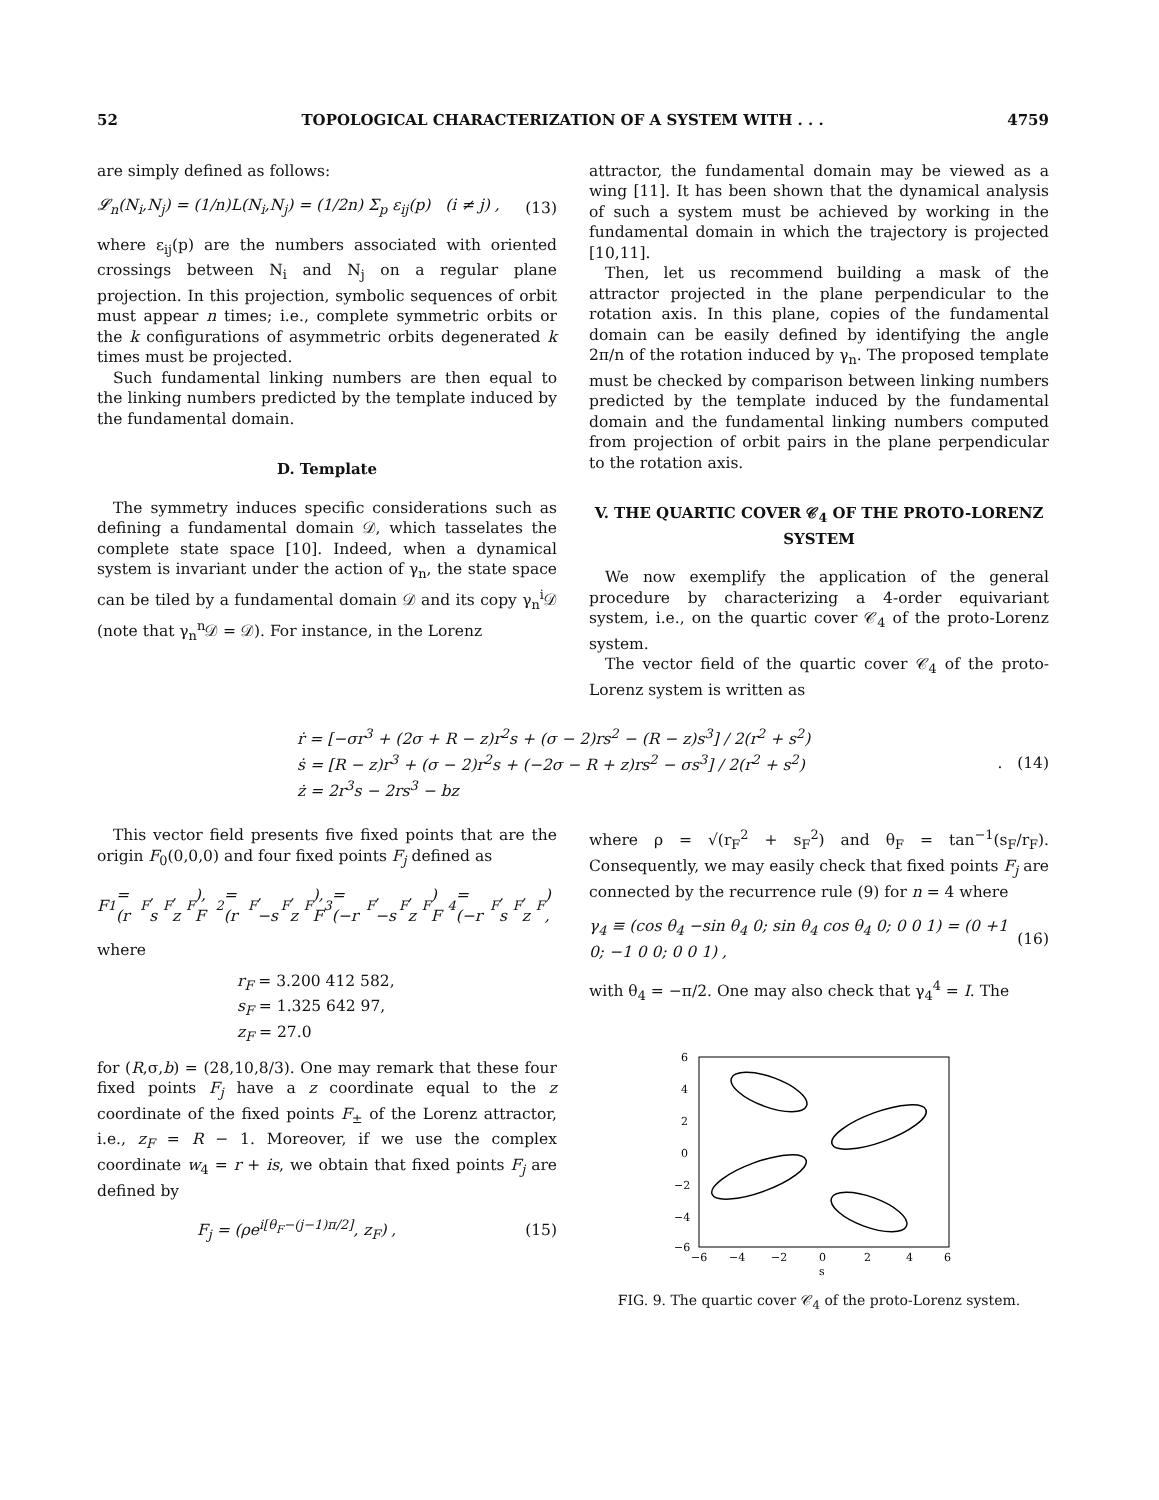52 TOPOLOGICAL CHARACTERIZATION OF A SYSTEM WITH . . . 4759
are simply defined as follows:
𝓛<sub>n</sub>(N<sub>i</sub>,N<sub>j</sub>) = (1/n)L(N<sub>i</sub>,N<sub>j</sub>) = (1/2n) Σ<sub>p</sub> ε<sub>ij</sub>(p) (i ≠ j) , (13)
where ε<sub>ij</sub>(p) are the numbers associated with oriented crossings between N<sub>i</sub> and N<sub>j</sub> on a regular plane projection. In this projection, symbolic sequences of orbit must appear n times; i.e., complete symmetric orbits or the k configurations of asymmetric orbits degenerated k times must be projected.
Such fundamental linking numbers are then equal to the linking numbers predicted by the template induced by the fundamental domain.
D. Template
The symmetry induces specific considerations such as defining a fundamental domain 𝒟, which tasselates the complete state space [10]. Indeed, when a dynamical system is invariant under the action of γ<sub>n</sub>, the state space can be tiled by a fundamental domain 𝒟 and its copy γ<sub>n</sub><sup>i</sup>𝒟 (note that γ<sub>n</sub><sup>n</sup>𝒟 = 𝒟). For instance, in the Lorenz
attractor, the fundamental domain may be viewed as a wing [11]. It has been shown that the dynamical analysis of such a system must be achieved by working in the fundamental domain in which the trajectory is projected [10,11].
Then, let us recommend building a mask of the attractor projected in the plane perpendicular to the rotation axis. In this plane, copies of the fundamental domain can be easily defined by identifying the angle 2π/n of the rotation induced by γ<sub>n</sub>. The proposed template must be checked by comparison between linking numbers predicted by the template induced by the fundamental domain and the fundamental linking numbers computed from projection of orbit pairs in the plane perpendicular to the rotation axis.
V. THE QUARTIC COVER 𝒞<sub>4</sub> OF THE PROTO-LORENZ SYSTEM
We now exemplify the application of the general procedure by characterizing a 4-order equivariant system, i.e., on the quartic cover 𝒞<sub>4</sub> of the proto-Lorenz system.
The vector field of the quartic cover 𝒞<sub>4</sub> of the proto-Lorenz system is written as
ṙ = [−σr<sup>3</sup> + (2σ + R − z)r<sup>2</sup>s + (σ − 2)rs<sup>2</sup> − (R − z)s<sup>3</sup>] / 2(r<sup>2</sup> + s<sup>2</sup>)
ṡ = [R − z)r<sup>3</sup> + (σ − 2)r<sup>2</sup>s + (−2σ − R + z)rs<sup>2</sup> − σs<sup>3</sup>] / 2(r<sup>2</sup> + s<sup>2</sup>)
ż = 2r<sup>3</sup>s − 2rs<sup>3</sup> − bz
. (14)
This vector field presents five fixed points that are the origin F<sub>0</sub>(0,0,0) and four fixed points F<sub>j</sub> defined as
F<sub>1</sub> = (r<sub>F</sub>, s<sub>F</sub>, z<sub>F</sub>), F<sub>2</sub> = (r<sub>F</sub>, −s<sub>F</sub>, z<sub>F</sub>),
F<sub>3</sub> = (−r<sub>F</sub>, −s<sub>F</sub>, z<sub>F</sub>) F<sub>4</sub> = (−r<sub>F</sub>, s<sub>F</sub>, z<sub>F</sub>) ,
where
r<sub>F</sub> = 3.200 412 582,
s<sub>F</sub> = 1.325 642 97,
z<sub>F</sub> = 27.0
for (R,σ,b) = (28,10,8/3). One may remark that these four fixed points F<sub>j</sub> have a z coordinate equal to the z coordinate of the fixed points F<sub>±</sub> of the Lorenz attractor, i.e., z<sub>F</sub> = R − 1. Moreover, if we use the complex coordinate w<sub>4</sub> = r + is, we obtain that fixed points F<sub>j</sub> are defined by
F<sub>j</sub> = (ρe<sup>i[θ<sub>F</sub>−(j−1)π/2]</sup>, z<sub>F</sub>) , (15)
where ρ = √(r<sub>F</sub><sup>2</sup> + s<sub>F</sub><sup>2</sup>) and θ<sub>F</sub> = tan<sup>−1</sup>(s<sub>F</sub>/r<sub>F</sub>). Consequently, we may easily check that fixed points F<sub>j</sub> are connected by the recurrence rule (9) for n = 4 where
γ<sub>4</sub> ≡ (cos θ<sub>4</sub> −sin θ<sub>4</sub> 0; sin θ<sub>4</sub> cos θ<sub>4</sub> 0; 0 0 1) = (0 +1 0; −1 0 0; 0 0 1) , (16)
with θ<sub>4</sub> = −π/2. One may also check that γ<sub>4</sub><sup>4</sup> = I. The
6
4
2
0
−2
−4
−6
−6
−4
−2
0
2
4
6
s
FIG. 9. The quartic cover 𝒞<sub>4</sub> of the proto-Lorenz system.